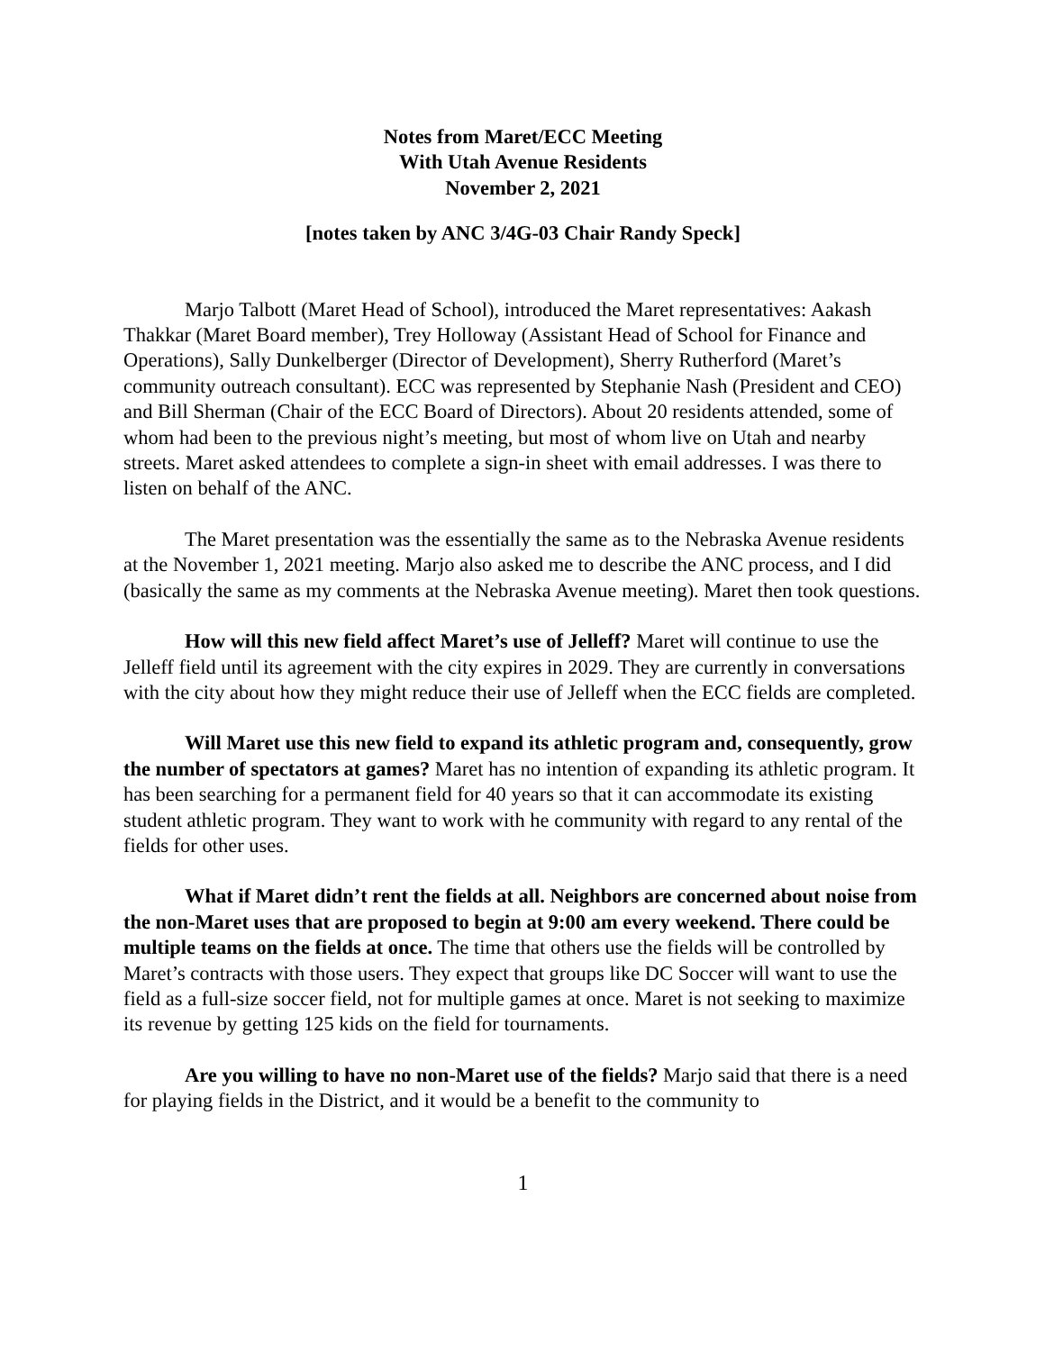Notes from Maret/ECC Meeting
With Utah Avenue Residents
November 2, 2021
[notes taken by ANC 3/4G-03 Chair Randy Speck]
Marjo Talbott (Maret Head of School), introduced the Maret representatives: Aakash Thakkar (Maret Board member), Trey Holloway (Assistant Head of School for Finance and Operations), Sally Dunkelberger (Director of Development), Sherry Rutherford (Maret’s community outreach consultant). ECC was represented by Stephanie Nash (President and CEO) and Bill Sherman (Chair of the ECC Board of Directors). About 20 residents attended, some of whom had been to the previous night’s meeting, but most of whom live on Utah and nearby streets. Maret asked attendees to complete a sign-in sheet with email addresses. I was there to listen on behalf of the ANC.
The Maret presentation was the essentially the same as to the Nebraska Avenue residents at the November 1, 2021 meeting. Marjo also asked me to describe the ANC process, and I did (basically the same as my comments at the Nebraska Avenue meeting). Maret then took questions.
How will this new field affect Maret’s use of Jelleff? Maret will continue to use the Jelleff field until its agreement with the city expires in 2029. They are currently in conversations with the city about how they might reduce their use of Jelleff when the ECC fields are completed.
Will Maret use this new field to expand its athletic program and, consequently, grow the number of spectators at games? Maret has no intention of expanding its athletic program. It has been searching for a permanent field for 40 years so that it can accommodate its existing student athletic program. They want to work with he community with regard to any rental of the fields for other uses.
What if Maret didn’t rent the fields at all. Neighbors are concerned about noise from the non-Maret uses that are proposed to begin at 9:00 am every weekend. There could be multiple teams on the fields at once. The time that others use the fields will be controlled by Maret’s contracts with those users. They expect that groups like DC Soccer will want to use the field as a full-size soccer field, not for multiple games at once. Maret is not seeking to maximize its revenue by getting 125 kids on the field for tournaments.
Are you willing to have no non-Maret use of the fields? Marjo said that there is a need for playing fields in the District, and it would be a benefit to the community to
1